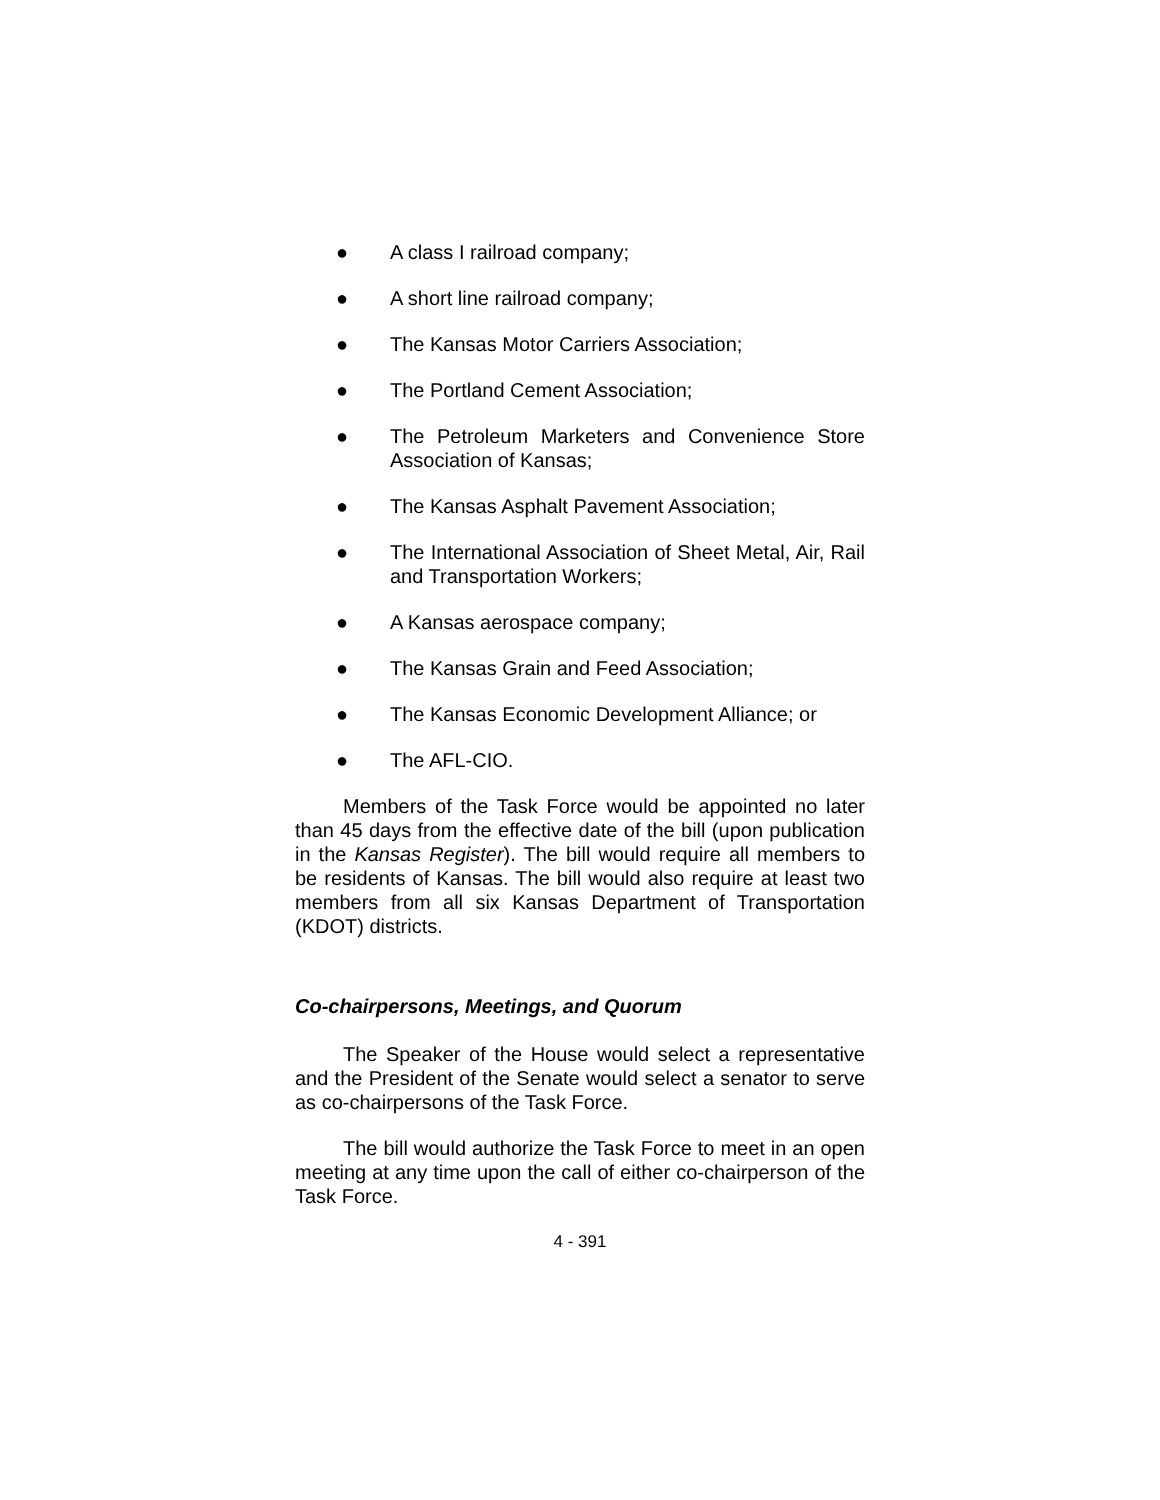● A class I railroad company;
● A short line railroad company;
● The Kansas Motor Carriers Association;
● The Portland Cement Association;
● The Petroleum Marketers and Convenience Store Association of Kansas;
● The Kansas Asphalt Pavement Association;
● The International Association of Sheet Metal, Air, Rail and Transportation Workers;
● A Kansas aerospace company;
● The Kansas Grain and Feed Association;
● The Kansas Economic Development Alliance; or
● The AFL-CIO.
Members of the Task Force would be appointed no later than 45 days from the effective date of the bill (upon publication in the Kansas Register). The bill would require all members to be residents of Kansas. The bill would also require at least two members from all six Kansas Department of Transportation (KDOT) districts.
Co-chairpersons, Meetings, and Quorum
The Speaker of the House would select a representative and the President of the Senate would select a senator to serve as co-chairpersons of the Task Force.
The bill would authorize the Task Force to meet in an open meeting at any time upon the call of either co-chairperson of the Task Force.
4 - 391